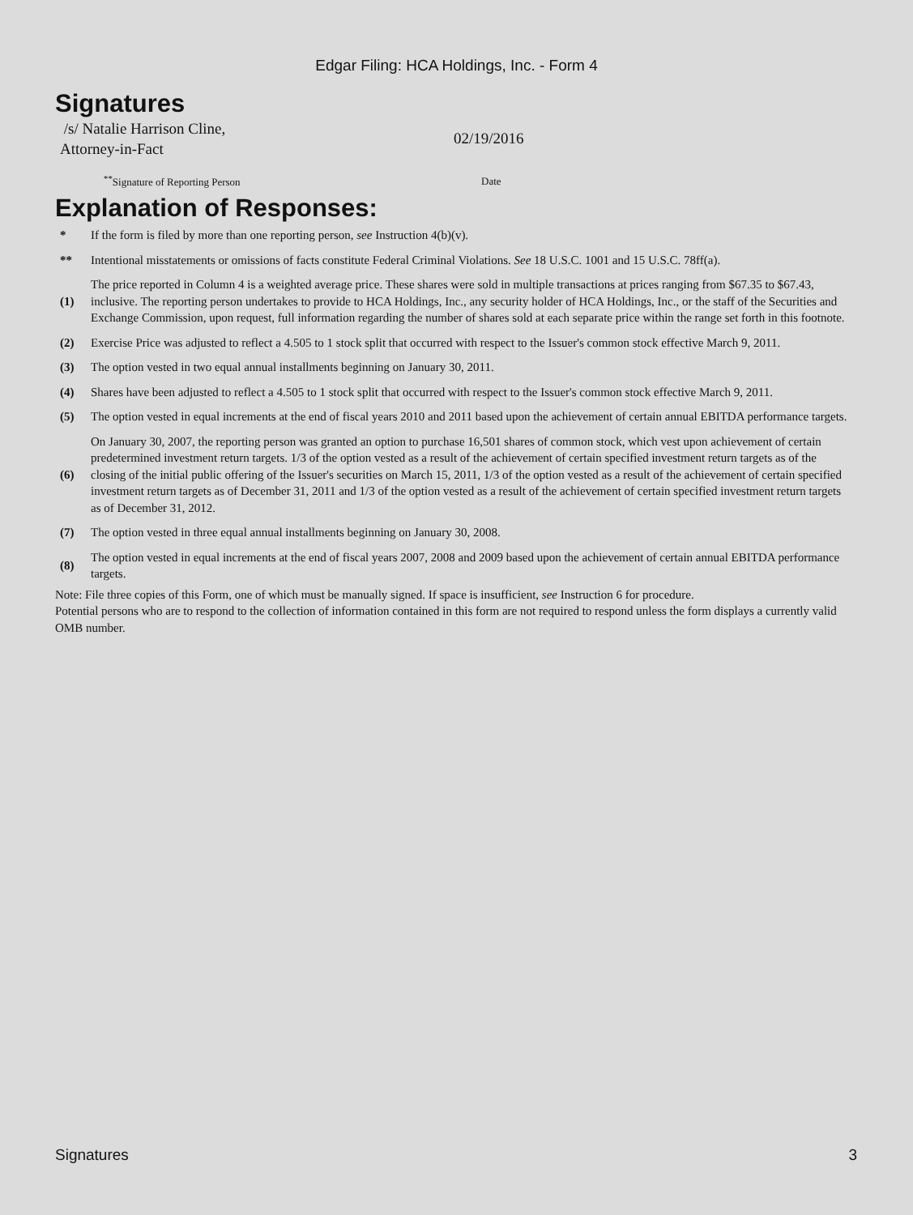Edgar Filing: HCA Holdings, Inc. - Form 4
Signatures
| /s/ Natalie Harrison Cline, Attorney-in-Fact | 02/19/2016 |
| <sup>**</sup> Signature of Reporting Person | Date |
Explanation of Responses:
| * | If the form is filed by more than one reporting person, see Instruction 4(b)(v). |
| ** | Intentional misstatements or omissions of facts constitute Federal Criminal Violations. See 18 U.S.C. 1001 and 15 U.S.C. 78ff(a). |
| (1) | The price reported in Column 4 is a weighted average price. These shares were sold in multiple transactions at prices ranging from $67.35 to $67.43, inclusive. The reporting person undertakes to provide to HCA Holdings, Inc., any security holder of HCA Holdings, Inc., or the staff of the Securities and Exchange Commission, upon request, full information regarding the number of shares sold at each separate price within the range set forth in this footnote. |
| (2) | Exercise Price was adjusted to reflect a 4.505 to 1 stock split that occurred with respect to the Issuer's common stock effective March 9, 2011. |
| (3) | The option vested in two equal annual installments beginning on January 30, 2011. |
| (4) | Shares have been adjusted to reflect a 4.505 to 1 stock split that occurred with respect to the Issuer's common stock effective March 9, 2011. |
| (5) | The option vested in equal increments at the end of fiscal years 2010 and 2011 based upon the achievement of certain annual EBITDA performance targets. |
| (6) | On January 30, 2007, the reporting person was granted an option to purchase 16,501 shares of common stock, which vest upon achievement of certain predetermined investment return targets. 1/3 of the option vested as a result of the achievement of certain specified investment return targets as of the closing of the initial public offering of the Issuer's securities on March 15, 2011, 1/3 of the option vested as a result of the achievement of certain specified investment return targets as of December 31, 2011 and 1/3 of the option vested as a result of the achievement of certain specified investment return targets as of December 31, 2012. |
| (7) | The option vested in three equal annual installments beginning on January 30, 2008. |
| (8) | The option vested in equal increments at the end of fiscal years 2007, 2008 and 2009 based upon the achievement of certain annual EBITDA performance targets. |
Note: File three copies of this Form, one of which must be manually signed. If space is insufficient, see Instruction 6 for procedure.
Potential persons who are to respond to the collection of information contained in this form are not required to respond unless the form displays a currently valid OMB number.
Signatures 3